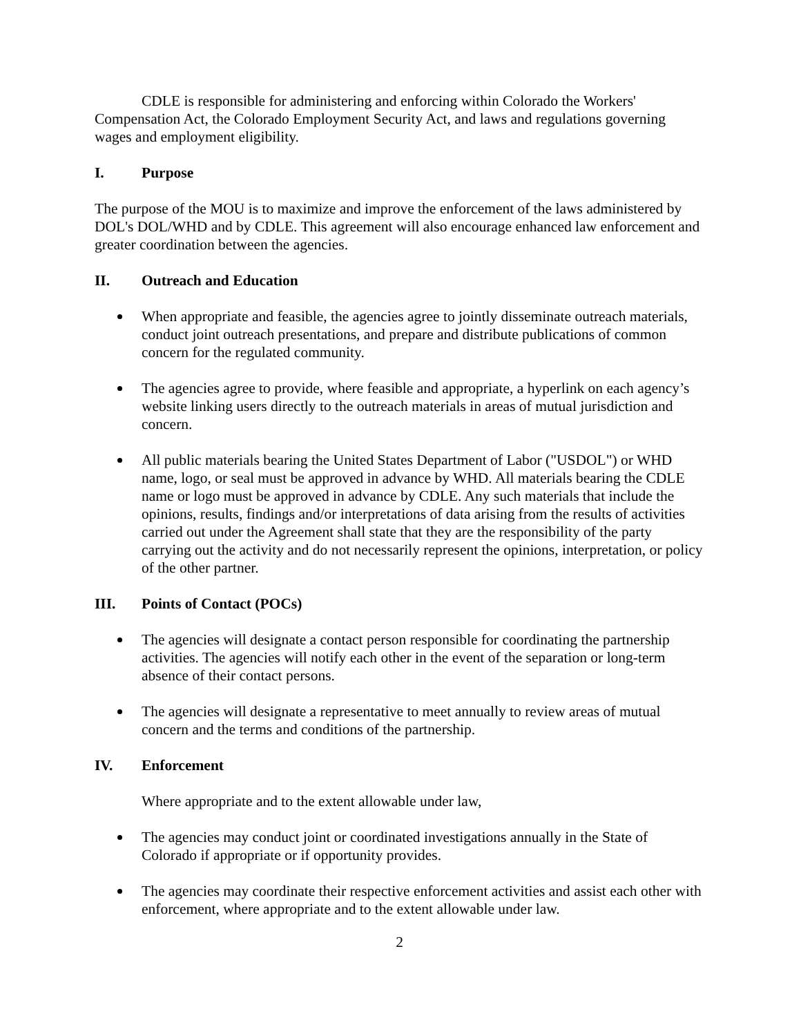CDLE is responsible for administering and enforcing within Colorado the Workers' Compensation Act, the Colorado Employment Security Act, and laws and regulations governing wages and employment eligibility.
I. Purpose
The purpose of the MOU is to maximize and improve the enforcement of the laws administered by DOL's DOL/WHD and by CDLE. This agreement will also encourage enhanced law enforcement and greater coordination between the agencies.
II. Outreach and Education
When appropriate and feasible, the agencies agree to jointly disseminate outreach materials, conduct joint outreach presentations, and prepare and distribute publications of common concern for the regulated community.
The agencies agree to provide, where feasible and appropriate, a hyperlink on each agency’s website linking users directly to the outreach materials in areas of mutual jurisdiction and concern.
All public materials bearing the United States Department of Labor ("USDOL") or WHD name, logo, or seal must be approved in advance by WHD. All materials bearing the CDLE name or logo must be approved in advance by CDLE. Any such materials that include the opinions, results, findings and/or interpretations of data arising from the results of activities carried out under the Agreement shall state that they are the responsibility of the party carrying out the activity and do not necessarily represent the opinions, interpretation, or policy of the other partner.
III. Points of Contact (POCs)
The agencies will designate a contact person responsible for coordinating the partnership activities. The agencies will notify each other in the event of the separation or long-term absence of their contact persons.
The agencies will designate a representative to meet annually to review areas of mutual concern and the terms and conditions of the partnership.
IV. Enforcement
Where appropriate and to the extent allowable under law,
The agencies may conduct joint or coordinated investigations annually in the State of Colorado if appropriate or if opportunity provides.
The agencies may coordinate their respective enforcement activities and assist each other with enforcement, where appropriate and to the extent allowable under law.
2